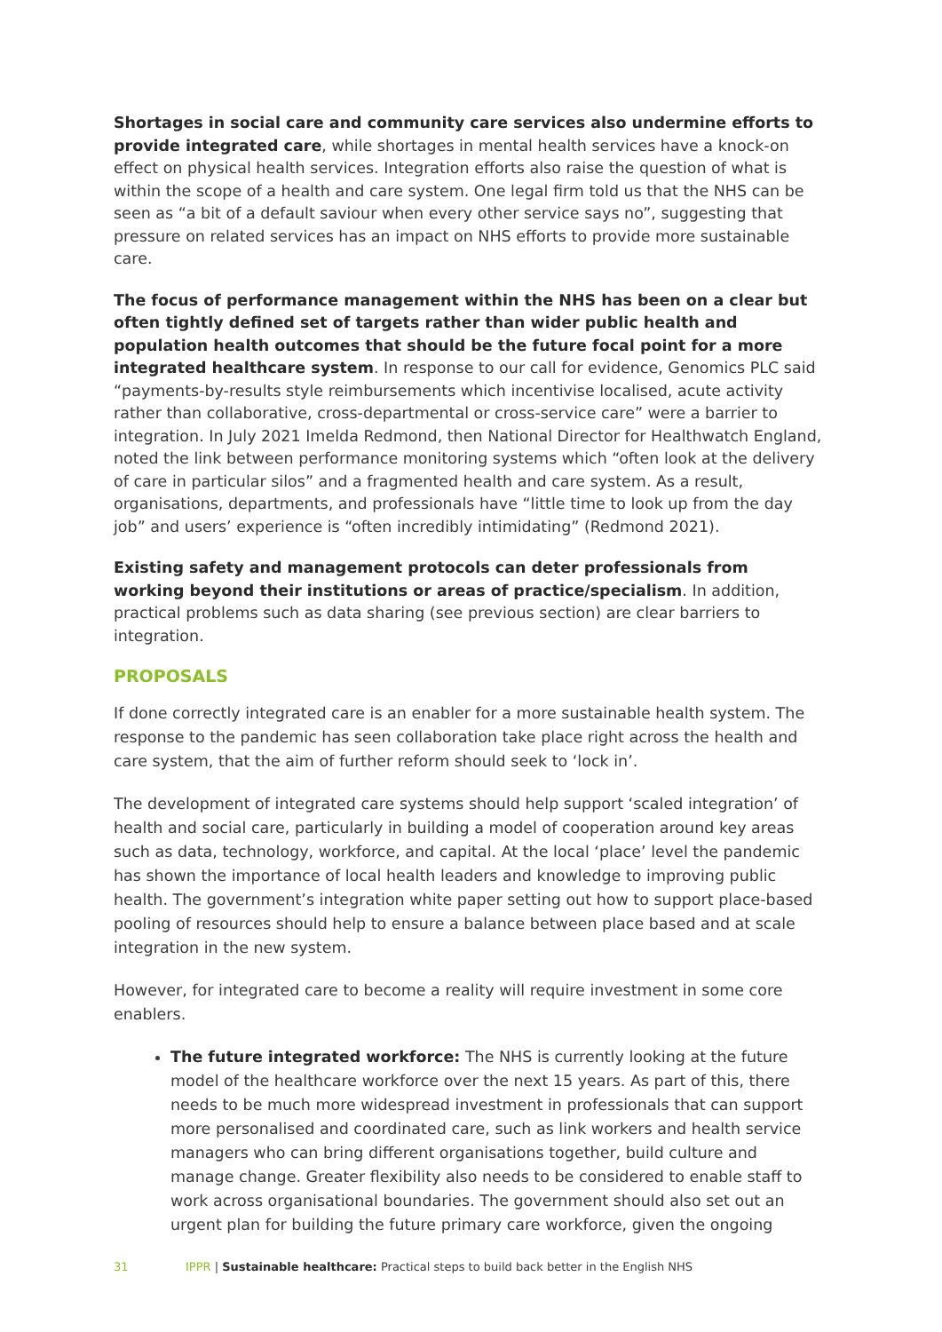Shortages in social care and community care services also undermine efforts to provide integrated care, while shortages in mental health services have a knock-on effect on physical health services. Integration efforts also raise the question of what is within the scope of a health and care system. One legal firm told us that the NHS can be seen as “a bit of a default saviour when every other service says no”, suggesting that pressure on related services has an impact on NHS efforts to provide more sustainable care.
The focus of performance management within the NHS has been on a clear but often tightly defined set of targets rather than wider public health and population health outcomes that should be the future focal point for a more integrated healthcare system. In response to our call for evidence, Genomics PLC said “payments-by-results style reimbursements which incentivise localised, acute activity rather than collaborative, cross-departmental or cross-service care” were a barrier to integration. In July 2021 Imelda Redmond, then National Director for Healthwatch England, noted the link between performance monitoring systems which “often look at the delivery of care in particular silos” and a fragmented health and care system. As a result, organisations, departments, and professionals have “little time to look up from the day job” and users’ experience is “often incredibly intimidating” (Redmond 2021).
Existing safety and management protocols can deter professionals from working beyond their institutions or areas of practice/specialism. In addition, practical problems such as data sharing (see previous section) are clear barriers to integration.
PROPOSALS
If done correctly integrated care is an enabler for a more sustainable health system. The response to the pandemic has seen collaboration take place right across the health and care system, that the aim of further reform should seek to ‘lock in’.
The development of integrated care systems should help support ‘scaled integration’ of health and social care, particularly in building a model of cooperation around key areas such as data, technology, workforce, and capital. At the local ‘place’ level the pandemic has shown the importance of local health leaders and knowledge to improving public health. The government’s integration white paper setting out how to support place-based pooling of resources should help to ensure a balance between place based and at scale integration in the new system.
However, for integrated care to become a reality will require investment in some core enablers.
The future integrated workforce: The NHS is currently looking at the future model of the healthcare workforce over the next 15 years. As part of this, there needs to be much more widespread investment in professionals that can support more personalised and coordinated care, such as link workers and health service managers who can bring different organisations together, build culture and manage change. Greater flexibility also needs to be considered to enable staff to work across organisational boundaries. The government should also set out an urgent plan for building the future primary care workforce, given the ongoing
31 IPPR | Sustainable healthcare: Practical steps to build back better in the English NHS